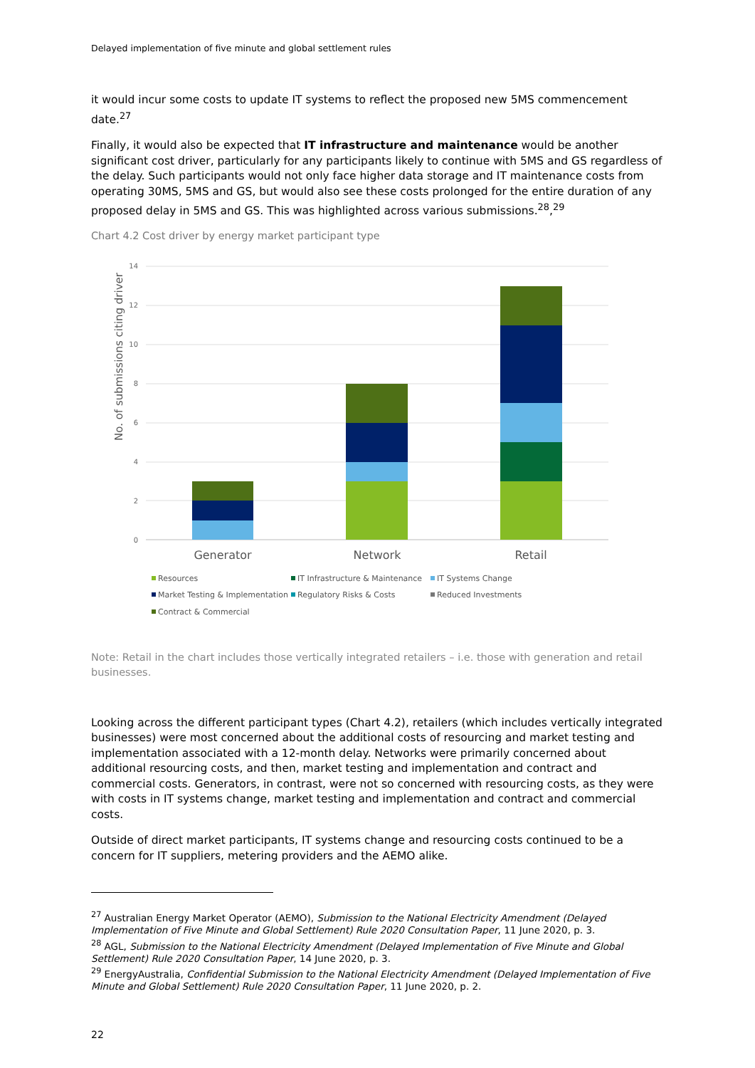Delayed implementation of five minute and global settlement rules
it would incur some costs to update IT systems to reflect the proposed new 5MS commencement date.<sup>27</sup>
Finally, it would also be expected that IT infrastructure and maintenance would be another significant cost driver, particularly for any participants likely to continue with 5MS and GS regardless of the delay. Such participants would not only face higher data storage and IT maintenance costs from operating 30MS, 5MS and GS, but would also see these costs prolonged for the entire duration of any proposed delay in 5MS and GS. This was highlighted across various submissions.<sup>28</sup>,<sup>29</sup>
Chart 4.2 Cost driver by energy market participant type
No. of submissions citing driver
0
2
4
6
8
10
12
14
Generator
Network
Retail
Resources
IT Infrastructure & Maintenance
IT Systems Change
Market Testing & Implementation
Regulatory Risks & Costs
Reduced Investments
Contract & Commercial
Note: Retail in the chart includes those vertically integrated retailers – i.e. those with generation and retail businesses.
Looking across the different participant types (Chart 4.2), retailers (which includes vertically integrated businesses) were most concerned about the additional costs of resourcing and market testing and implementation associated with a 12-month delay. Networks were primarily concerned about additional resourcing costs, and then, market testing and implementation and contract and commercial costs. Generators, in contrast, were not so concerned with resourcing costs, as they were with costs in IT systems change, market testing and implementation and contract and commercial costs.
Outside of direct market participants, IT systems change and resourcing costs continued to be a concern for IT suppliers, metering providers and the AEMO alike.
<sup>27</sup> Australian Energy Market Operator (AEMO), Submission to the National Electricity Amendment (Delayed Implementation of Five Minute and Global Settlement) Rule 2020 Consultation Paper, 11 June 2020, p. 3.
<sup>28</sup> AGL, Submission to the National Electricity Amendment (Delayed Implementation of Five Minute and Global Settlement) Rule 2020 Consultation Paper, 14 June 2020, p. 3.
<sup>29</sup> EnergyAustralia, Confidential Submission to the National Electricity Amendment (Delayed Implementation of Five Minute and Global Settlement) Rule 2020 Consultation Paper, 11 June 2020, p. 2.
22